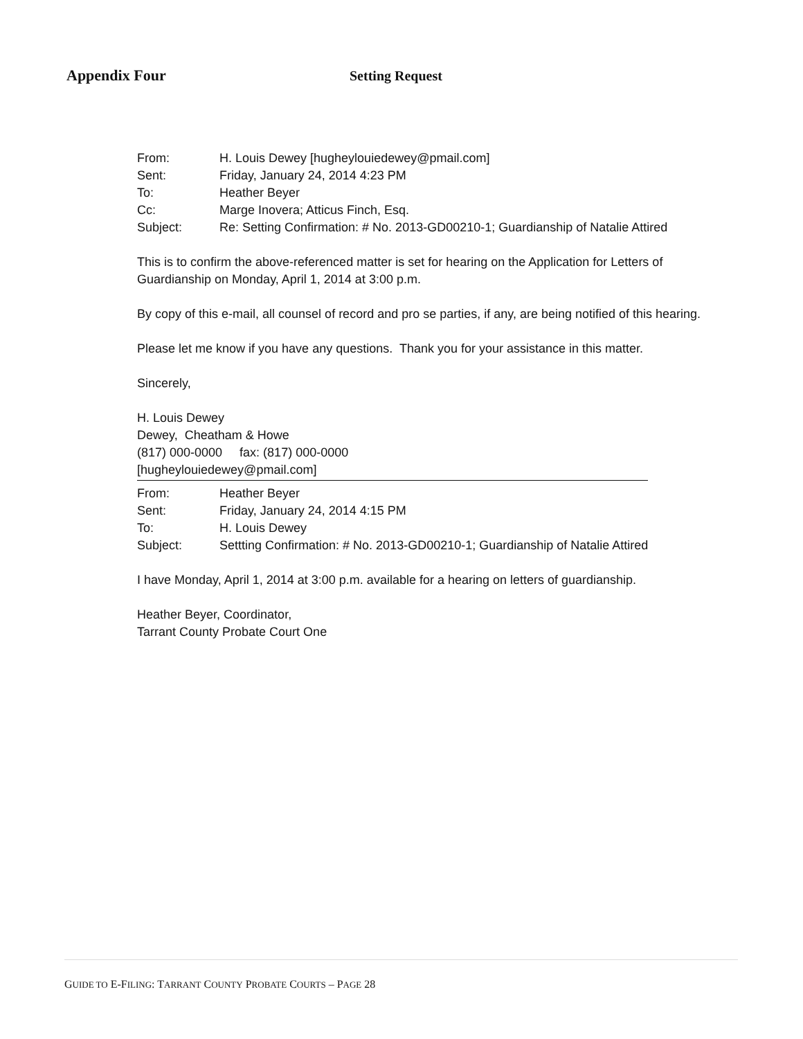Appendix Four Setting Request
From: H. Louis Dewey [hugheylouiedewey@pmail.com]
Sent: Friday, January 24, 2014 4:23 PM
To: Heather Beyer
Cc: Marge Inovera; Atticus Finch, Esq.
Subject: Re: Setting Confirmation: # No. 2013-GD00210-1; Guardianship of Natalie Attired
This is to confirm the above-referenced matter is set for hearing on the Application for Letters of Guardianship on Monday, April 1, 2014 at 3:00 p.m.
By copy of this e-mail, all counsel of record and pro se parties, if any, are being notified of this hearing.
Please let me know if you have any questions. Thank you for your assistance in this matter.
Sincerely,
H. Louis Dewey
Dewey, Cheatham & Howe
(817) 000-0000 fax: (817) 000-0000
[hugheylouiedewey@pmail.com]
From: Heather Beyer
Sent: Friday, January 24, 2014 4:15 PM
To: H. Louis Dewey
Subject: Settting Confirmation: # No. 2013-GD00210-1; Guardianship of Natalie Attired
I have Monday, April 1, 2014 at 3:00 p.m. available for a hearing on letters of guardianship.
Heather Beyer, Coordinator,
Tarrant County Probate Court One
GUIDE TO E-FILING: TARRANT COUNTY PROBATE COURTS – PAGE 28